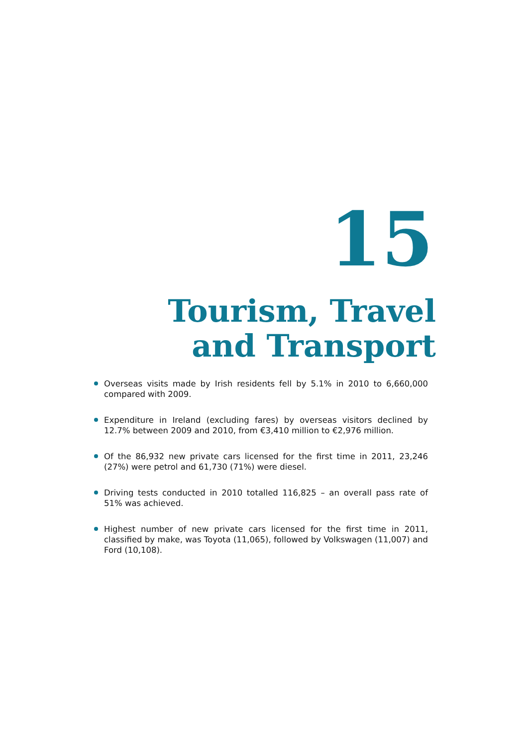15
Tourism, Travel
and Transport
Overseas visits made by Irish residents fell by 5.1% in 2010 to 6,660,000 compared with 2009.
Expenditure in Ireland (excluding fares) by overseas visitors declined by 12.7% between 2009 and 2010, from €3,410 million to €2,976 million.
Of the 86,932 new private cars licensed for the first time in 2011, 23,246 (27%) were petrol and 61,730 (71%) were diesel.
Driving tests conducted in 2010 totalled 116,825 – an overall pass rate of 51% was achieved.
Highest number of new private cars licensed for the first time in 2011, classified by make, was Toyota (11,065), followed by Volkswagen (11,007) and Ford (10,108).